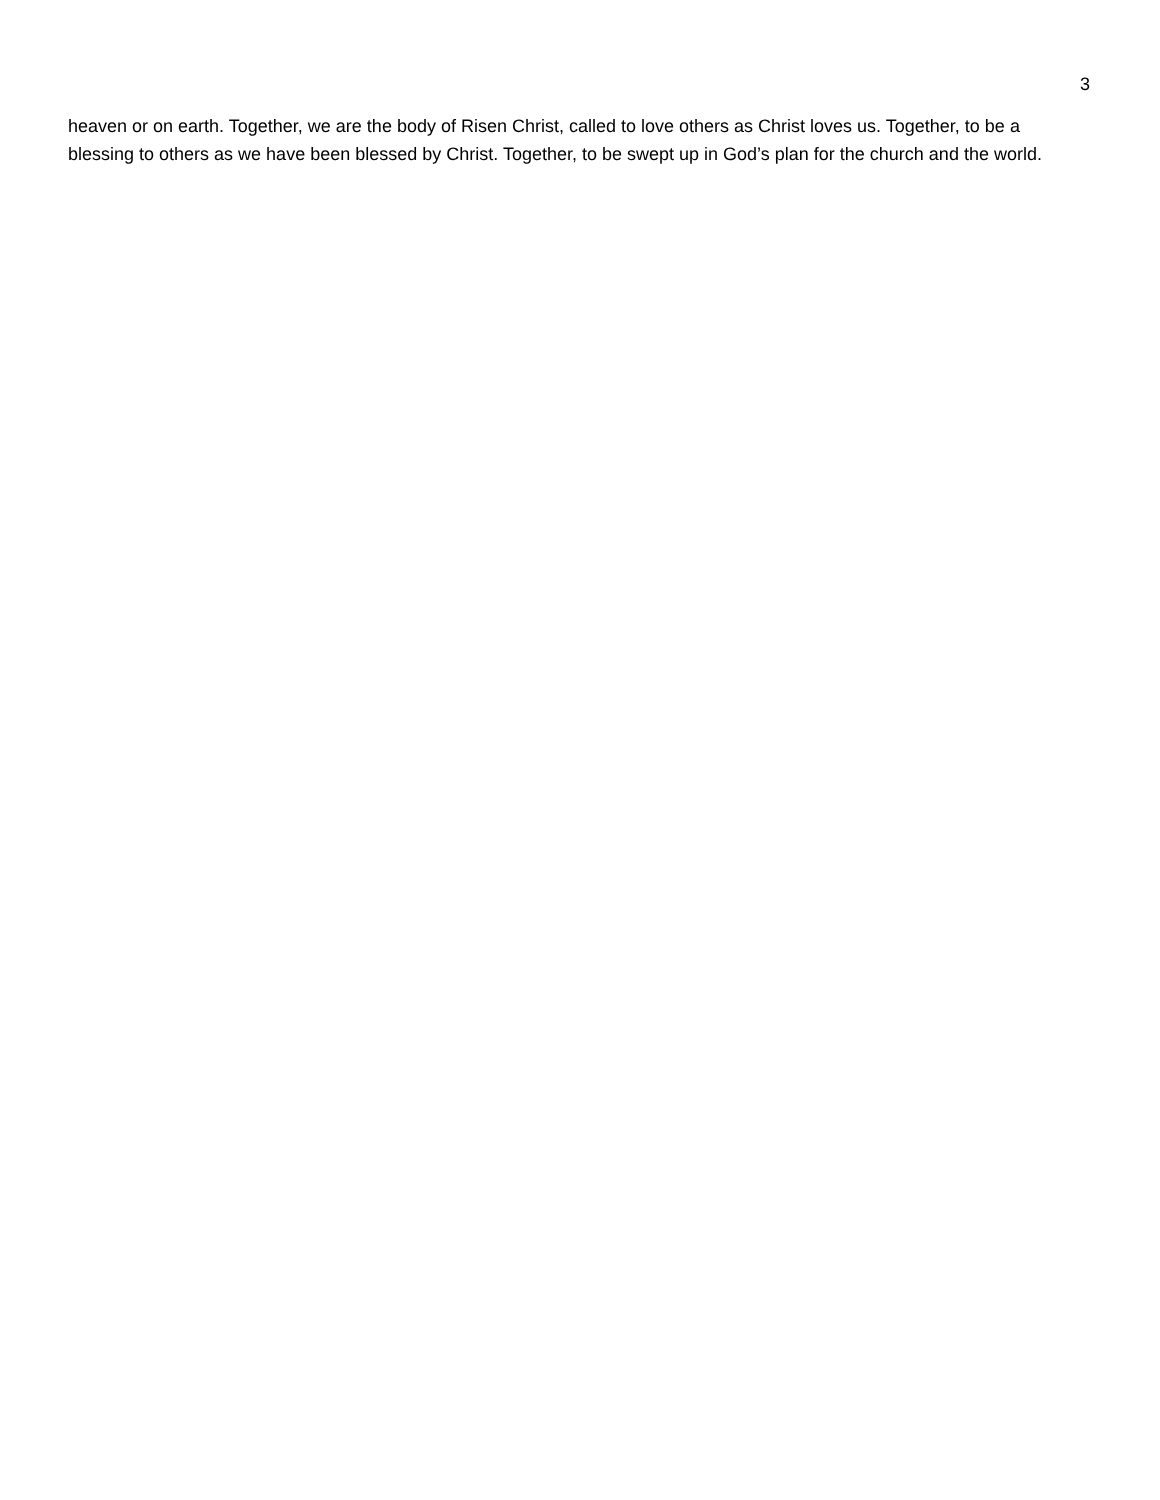3
heaven or on earth. Together, we are the body of Risen Christ, called to love others as Christ loves us. Together, to be a blessing to others as we have been blessed by Christ. Together, to be swept up in God’s plan for the church and the world.